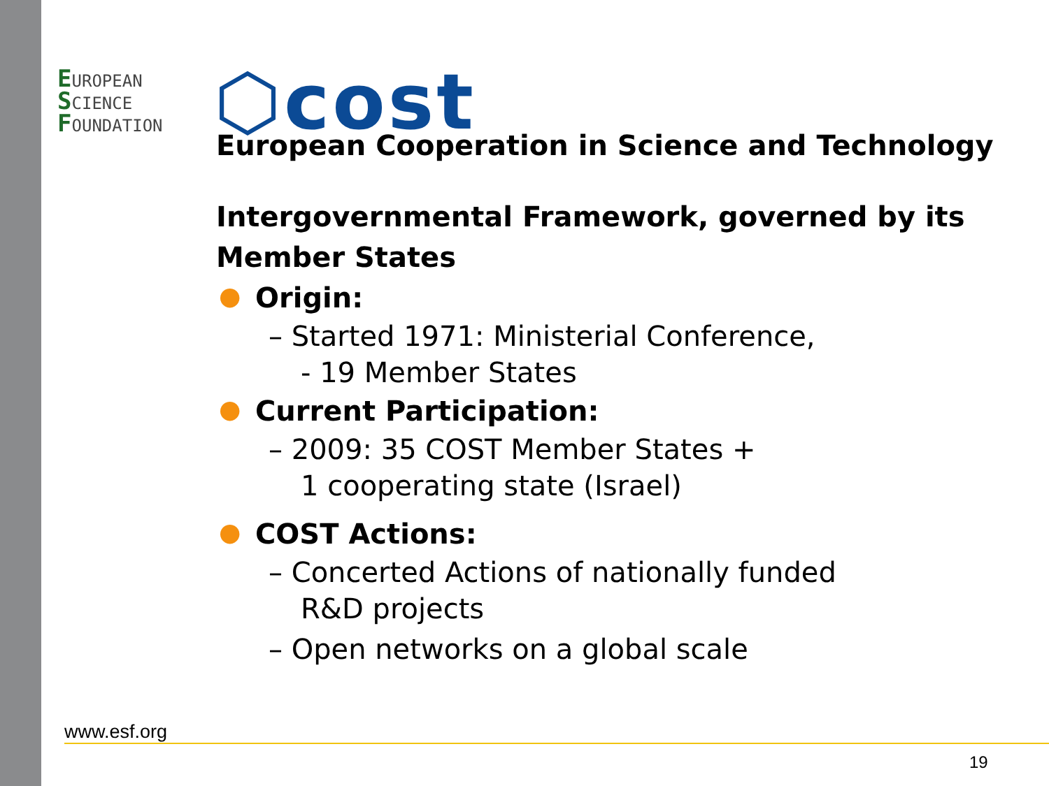EUROPEAN
SCIENCE
FOUNDATION
⬡cost
European Cooperation in Science and Technology
Intergovernmental Framework, governed by its Member States
● Origin:
– Started 1971: Ministerial Conference,
- 19 Member States
● Current Participation:
– 2009: 35 COST Member States +
1 cooperating state (Israel)
● COST Actions:
– Concerted Actions of nationally funded
R&D projects
– Open networks on a global scale
www.esf.org
19